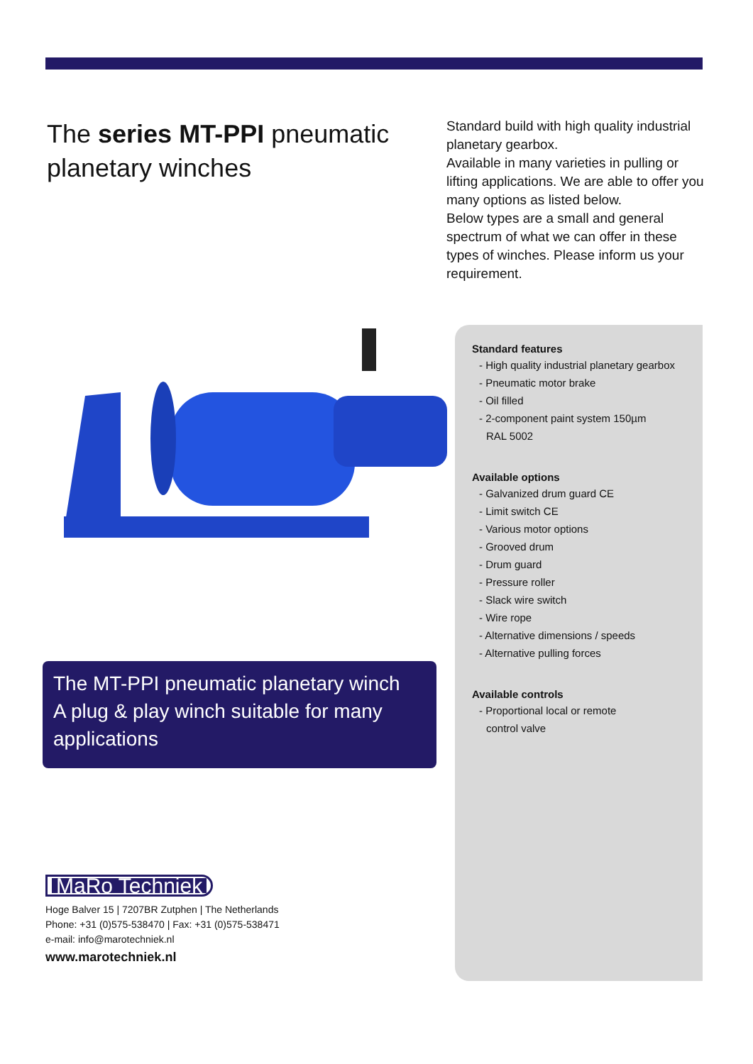The series MT-PPI pneumatic planetary winches
Standard build with high quality industrial planetary gearbox.
Available in many varieties in pulling or lifting applications. We are able to offer you many options as listed below.
Below types are a small and general spectrum of what we can offer in these types of winches. Please inform us your requirement.
The MT-PPI pneumatic planetary winch
A plug & play winch suitable for many applications
MaRo Techniek
Hoge Balver 15 | 7207BR Zutphen | The Netherlands
Phone: +31 (0)575-538470 | Fax: +31 (0)575-538471
e-mail: info@marotechniek.nl
www.marotechniek.nl
Standard features
- High quality industrial planetary gearbox
- Pneumatic motor brake
- Oil filled
- 2-component paint system 150µm
RAL 5002
Available options
- Galvanized drum guard CE
- Limit switch CE
- Various motor options
- Grooved drum
- Drum guard
- Pressure roller
- Slack wire switch
- Wire rope
- Alternative dimensions / speeds
- Alternative pulling forces
Available controls
- Proportional local or remote
control valve